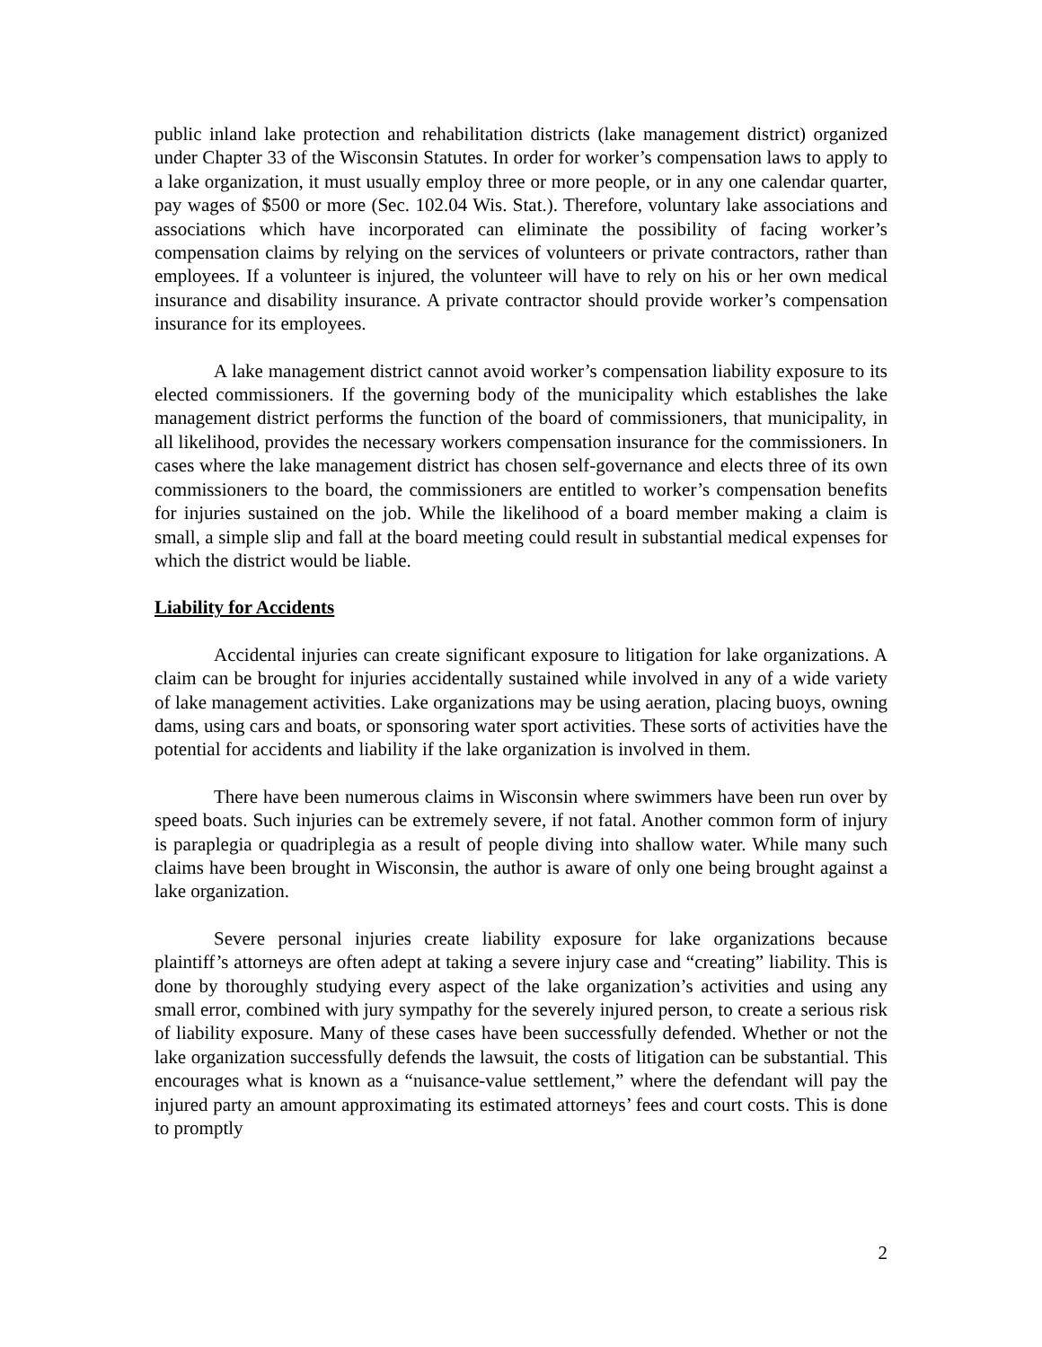public inland lake protection and rehabilitation districts (lake management district) organized under Chapter 33 of the Wisconsin Statutes. In order for worker’s compensation laws to apply to a lake organization, it must usually employ three or more people, or in any one calendar quarter, pay wages of $500 or more (Sec. 102.04 Wis. Stat.). Therefore, voluntary lake associations and associations which have incorporated can eliminate the possibility of facing worker’s compensation claims by relying on the services of volunteers or private contractors, rather than employees. If a volunteer is injured, the volunteer will have to rely on his or her own medical insurance and disability insurance. A private contractor should provide worker’s compensation insurance for its employees.
A lake management district cannot avoid worker’s compensation liability exposure to its elected commissioners. If the governing body of the municipality which establishes the lake management district performs the function of the board of commissioners, that municipality, in all likelihood, provides the necessary workers compensation insurance for the commissioners. In cases where the lake management district has chosen self-governance and elects three of its own commissioners to the board, the commissioners are entitled to worker’s compensation benefits for injuries sustained on the job. While the likelihood of a board member making a claim is small, a simple slip and fall at the board meeting could result in substantial medical expenses for which the district would be liable.
Liability for Accidents
Accidental injuries can create significant exposure to litigation for lake organizations. A claim can be brought for injuries accidentally sustained while involved in any of a wide variety of lake management activities. Lake organizations may be using aeration, placing buoys, owning dams, using cars and boats, or sponsoring water sport activities. These sorts of activities have the potential for accidents and liability if the lake organization is involved in them.
There have been numerous claims in Wisconsin where swimmers have been run over by speed boats. Such injuries can be extremely severe, if not fatal. Another common form of injury is paraplegia or quadriplegia as a result of people diving into shallow water. While many such claims have been brought in Wisconsin, the author is aware of only one being brought against a lake organization.
Severe personal injuries create liability exposure for lake organizations because plaintiff’s attorneys are often adept at taking a severe injury case and “creating” liability. This is done by thoroughly studying every aspect of the lake organization’s activities and using any small error, combined with jury sympathy for the severely injured person, to create a serious risk of liability exposure. Many of these cases have been successfully defended. Whether or not the lake organization successfully defends the lawsuit, the costs of litigation can be substantial. This encourages what is known as a “nuisance-value settlement,” where the defendant will pay the injured party an amount approximating its estimated attorneys’ fees and court costs. This is done to promptly
2